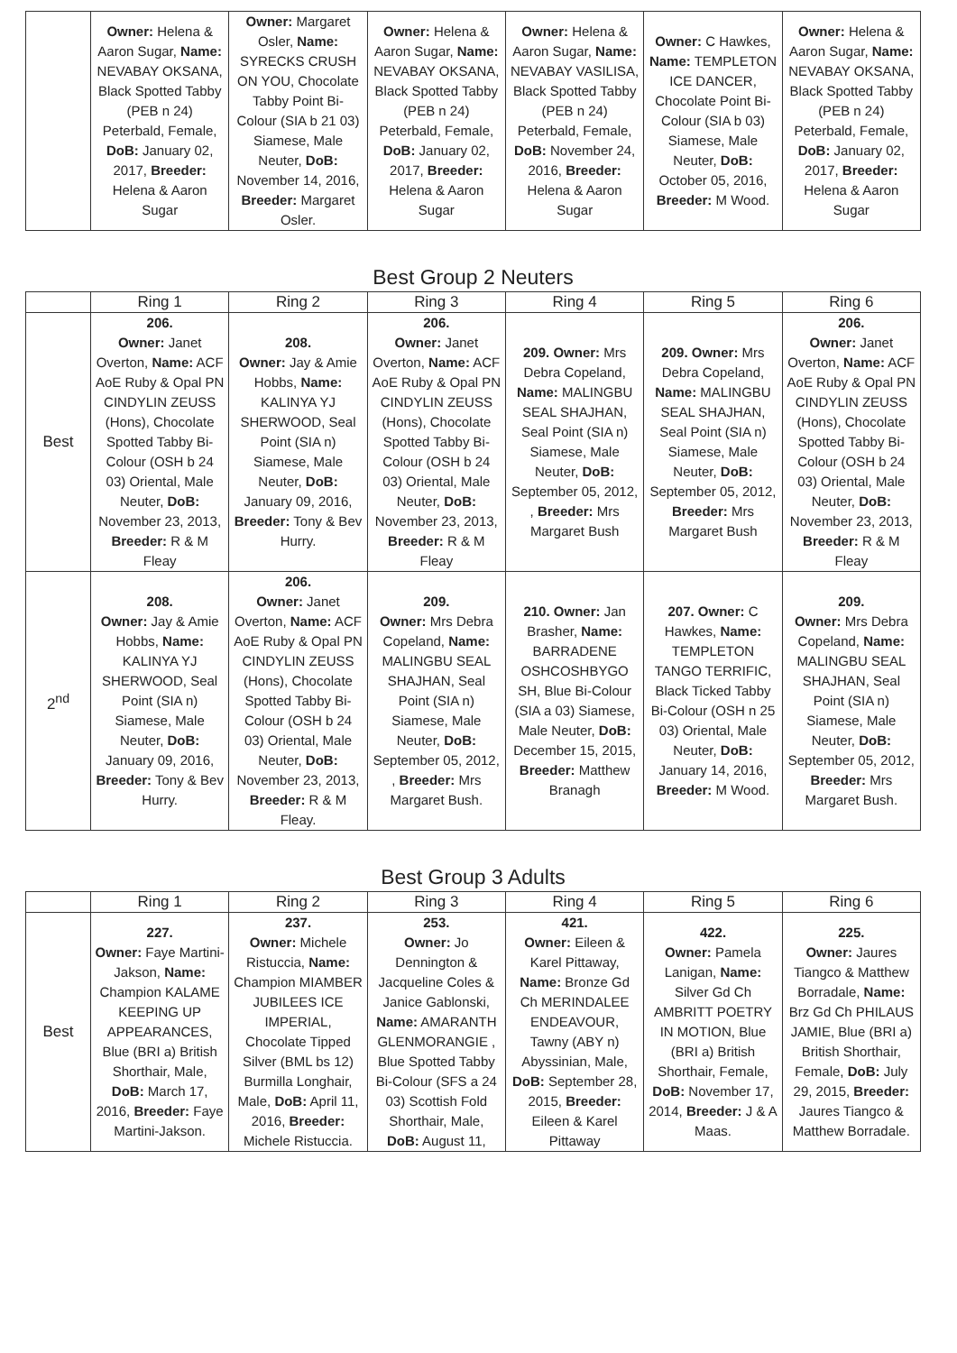| | Owner: Helena & Aaron Sugar, Name: NEVABAY OKSANA, Black Spotted Tabby (PEB n 24) Peterbald, Female, DoB: January 02, 2017, Breeder: Helena & Aaron Sugar | Owner: Margaret Osler, Name: SYRECKS CRUSH ON YOU, Chocolate Tabby Point Bi-Colour (SIA b 21 03) Siamese, Male Neuter, DoB: November 14, 2016, Breeder: Margaret Osler. | Owner: Helena & Aaron Sugar, Name: NEVABAY OKSANA, Black Spotted Tabby (PEB n 24) Peterbald, Female, DoB: January 02, 2017, Breeder: Helena & Aaron Sugar | Owner: Helena & Aaron Sugar, Name: NEVABAY VASILISA, Black Spotted Tabby (PEB n 24) Peterbald, Female, DoB: November 24, 2016, Breeder: Helena & Aaron Sugar | Owner: C Hawkes, Name: TEMPLETON ICE DANCER, Chocolate Point Bi-Colour (SIA b 03) Siamese, Male Neuter, DoB: October 05, 2016, Breeder: M Wood. | Owner: Helena & Aaron Sugar, Name: NEVABAY OKSANA, Black Spotted Tabby (PEB n 24) Peterbald, Female, DoB: January 02, 2017, Breeder: Helena & Aaron Sugar |
Best Group 2 Neuters
| | Ring 1 | Ring 2 | Ring 3 | Ring 4 | Ring 5 | Ring 6 |
| --- | --- | --- | --- | --- | --- | --- |
| Best | 206. Owner: Janet Overton, Name: ACF AoE Ruby & Opal PN CINDYLIN ZEUSS (Hons), Chocolate Spotted Tabby Bi-Colour (OSH b 24 03) Oriental, Male Neuter, DoB: November 23, 2013, Breeder: R & M Fleay | 208. Owner: Jay & Amie Hobbs, Name: KALINYA YJ SHERWOOD, Seal Point (SIA n) Siamese, Male Neuter, DoB: January 09, 2016, Breeder: Tony & Bev Hurry. | 206. Owner: Janet Overton, Name: ACF AoE Ruby & Opal PN CINDYLIN ZEUSS (Hons), Chocolate Spotted Tabby Bi-Colour (OSH b 24 03) Oriental, Male Neuter, DoB: November 23, 2013, Breeder: R & M Fleay | 209. Owner: Mrs Debra Copeland, Name: MALINGBU SEAL SHAJHAN, Seal Point (SIA n) Siamese, Male Neuter, DoB: September 05, 2012, , Breeder: Mrs Margaret Bush | 209. Owner: Mrs Debra Copeland, Name: MALINGBU SEAL SHAJHAN, Seal Point (SIA n) Siamese, Male Neuter, DoB: September 05, 2012, Breeder: Mrs Margaret Bush | 206. Owner: Janet Overton, Name: ACF AoE Ruby & Opal PN CINDYLIN ZEUSS (Hons), Chocolate Spotted Tabby Bi-Colour (OSH b 24 03) Oriental, Male Neuter, DoB: November 23, 2013, Breeder: R & M Fleay |
| 2<sup>nd</sup> | 208. Owner: Jay & Amie Hobbs, Name: KALINYA YJ SHERWOOD, Seal Point (SIA n) Siamese, Male Neuter, DoB: January 09, 2016, Breeder: Tony & Bev Hurry. | 206. Owner: Janet Overton, Name: ACF AoE Ruby & Opal PN CINDYLIN ZEUSS (Hons), Chocolate Spotted Tabby Bi-Colour (OSH b 24 03) Oriental, Male Neuter, DoB: November 23, 2013, Breeder: R & M Fleay. | 209. Owner: Mrs Debra Copeland, Name: MALINGBU SEAL SHAJHAN, Seal Point (SIA n) Siamese, Male Neuter, DoB: September 05, 2012, , Breeder: Mrs Margaret Bush. | 210. Owner: Jan Brasher, Name: BARRADENE OSHCOSHBYGO SH, Blue Bi-Colour (SIA a 03) Siamese, Male Neuter, DoB: December 15, 2015, Breeder: Matthew Branagh | 207. Owner: C Hawkes, Name: TEMPLETON TANGO TERRIFIC, Black Ticked Tabby Bi-Colour (OSH n 25 03) Oriental, Male Neuter, DoB: January 14, 2016, Breeder: M Wood. | 209. Owner: Mrs Debra Copeland, Name: MALINGBU SEAL SHAJHAN, Seal Point (SIA n) Siamese, Male Neuter, DoB: September 05, 2012, Breeder: Mrs Margaret Bush. |
Best Group 3 Adults
| | Ring 1 | Ring 2 | Ring 3 | Ring 4 | Ring 5 | Ring 6 |
| --- | --- | --- | --- | --- | --- | --- |
| Best | 227. Owner: Faye Martini-Jakson, Name: Champion KALAME KEEPING UP APPEARANCES, Blue (BRI a) British Shorthair, Male, DoB: March 17, 2016, Breeder: Faye Martini-Jakson. | 237. Owner: Michele Ristuccia, Name: Champion MIAMBER JUBILEES ICE IMPERIAL, Chocolate Tipped Silver (BML bs 12) Burmilla Longhair, Male, DoB: April 11, 2016, Breeder: Michele Ristuccia. | 253. Owner: Jo Dennington & Jacqueline Coles & Janice Gablonski, Name: AMARANTH GLENMORANGIE , Blue Spotted Tabby Bi-Colour (SFS a 24 03) Scottish Fold Shorthair, Male, DoB: August 11, | 421. Owner: Eileen & Karel Pittaway, Name: Bronze Gd Ch MERINDALEE ENDEAVOUR, Tawny (ABY n) Abyssinian, Male, DoB: September 28, 2015, Breeder: Eileen & Karel Pittaway | 422. Owner: Pamela Lanigan, Name: Silver Gd Ch AMBRITT POETRY IN MOTION, Blue (BRI a) British Shorthair, Female, DoB: November 17, 2014, Breeder: J & A Maas. | 225. Owner: Jaures Tiangco & Matthew Borradale, Name: Brz Gd Ch PHILAUS JAMIE, Blue (BRI a) British Shorthair, Female, DoB: July 29, 2015, Breeder: Jaures Tiangco & Matthew Borradale. |